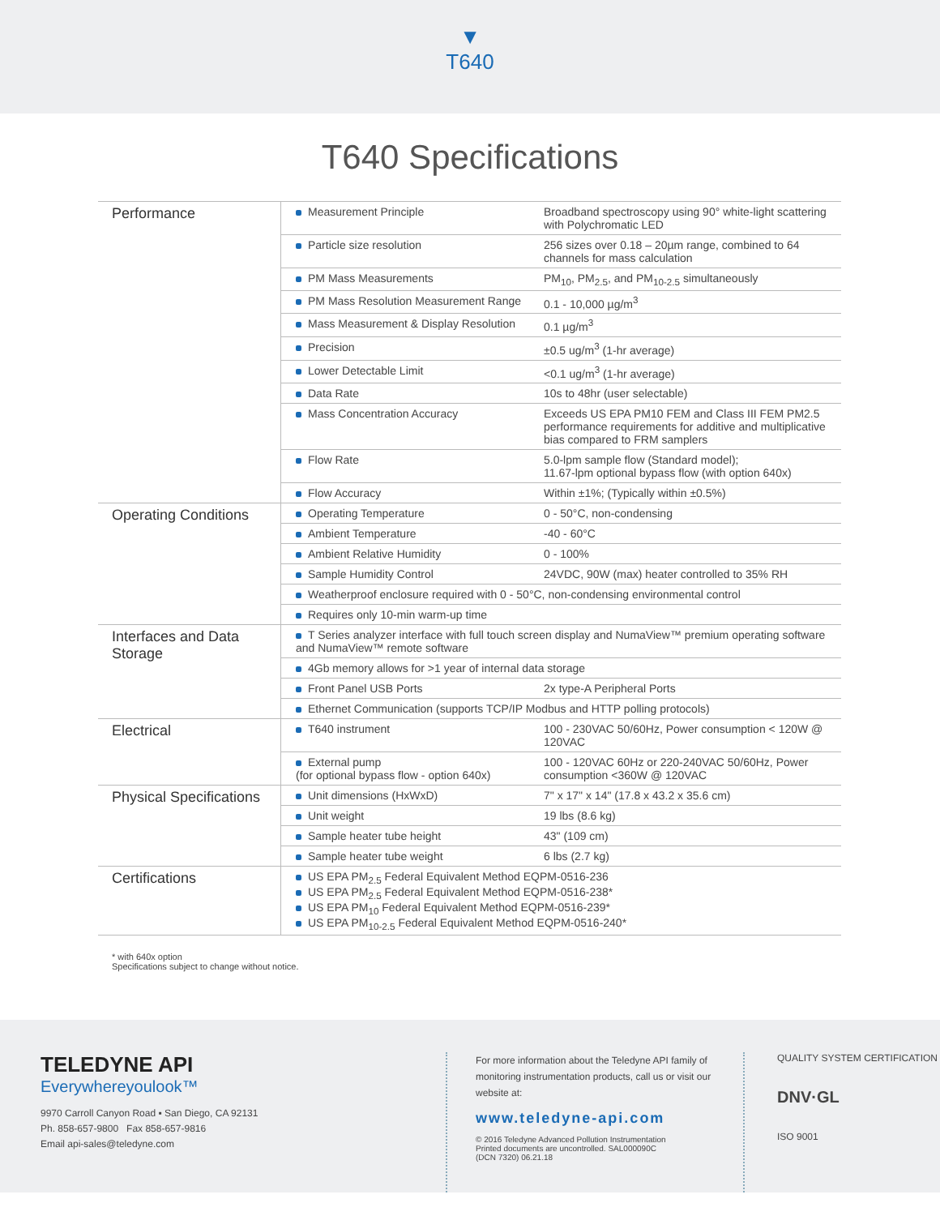▼
T640
T640 Specifications
| Performance | Measurement Principle | Broadband spectroscopy using 90° white-light scattering with Polychromatic LED |
| | Particle size resolution | 256 sizes over 0.18 – 20µm range, combined to 64 channels for mass calculation |
| | PM Mass Measurements | PM<sub>10</sub>, PM<sub>2.5</sub>, and PM<sub>10-2.5</sub> simultaneously |
| | PM Mass Resolution Measurement Range | 0.1 - 10,000 µg/m<sup>3</sup> |
| | Mass Measurement & Display Resolution | 0.1 µg/m<sup>3</sup> |
| | Precision | ±0.5 ug/m<sup>3</sup> (1-hr average) |
| | Lower Detectable Limit | <0.1 ug/m<sup>3</sup> (1-hr average) |
| | Data Rate | 10s to 48hr (user selectable) |
| | Mass Concentration Accuracy | Exceeds US EPA PM10 FEM and Class III FEM PM2.5 performance requirements for additive and multiplicative bias compared to FRM samplers |
| | Flow Rate | 5.0-lpm sample flow (Standard model); 11.67-lpm optional bypass flow (with option 640x) |
| | Flow Accuracy | Within ±1%; (Typically within ±0.5%) |
| Operating Conditions | Operating Temperature | 0 - 50°C, non-condensing |
| | Ambient Temperature | -40 - 60°C |
| | Ambient Relative Humidity | 0 - 100% |
| | Sample Humidity Control | 24VDC, 90W (max) heater controlled to 35% RH |
| | Weatherproof enclosure required with 0 - 50°C, non-condensing environmental control | |
| | Requires only 10-min warm-up time | |
| Interfaces and Data Storage | T Series analyzer interface with full touch screen display and NumaView™ premium operating software and NumaView™ remote software | |
| | 4Gb memory allows for >1 year of internal data storage | |
| | Front Panel USB Ports | 2x type-A Peripheral Ports |
| | Ethernet Communication (supports TCP/IP Modbus and HTTP polling protocols) | |
| Electrical | T640 instrument | 100 - 230VAC 50/60Hz, Power consumption < 120W @ 120VAC |
| | External pump (for optional bypass flow - option 640x) | 100 - 120VAC 60Hz or 220-240VAC 50/60Hz, Power consumption <360W @ 120VAC |
| Physical Specifications | Unit dimensions (HxWxD) | 7" x 17" x 14" (17.8 x 43.2 x 35.6 cm) |
| | Unit weight | 19 lbs (8.6 kg) |
| | Sample heater tube height | 43" (109 cm) |
| | Sample heater tube weight | 6 lbs (2.7 kg) |
| Certifications | US EPA PM<sub>2.5</sub> Federal Equivalent Method EQPM-0516-236 US EPA PM<sub>2.5</sub> Federal Equivalent Method EQPM-0516-238* US EPA PM<sub>10</sub> Federal Equivalent Method EQPM-0516-239* US EPA PM<sub>10-2.5</sub> Federal Equivalent Method EQPM-0516-240* | |
* with 640x option
Specifications subject to change without notice.
TELEDYNE API
Everywhereyoulook™
9970 Carroll Canyon Road ▪ San Diego, CA 92131
Ph. 858-657-9800 Fax 858-657-9816
Email api-sales@teledyne.com
For more information about the Teledyne API family of monitoring instrumentation products, call us or visit our website at:
www.teledyne-api.com
© 2016 Teledyne Advanced Pollution Instrumentation
Printed documents are uncontrolled. SAL000090C
(DCN 7320) 06.21.18
QUALITY SYSTEM CERTIFICATION
DNV·GL
ISO 9001